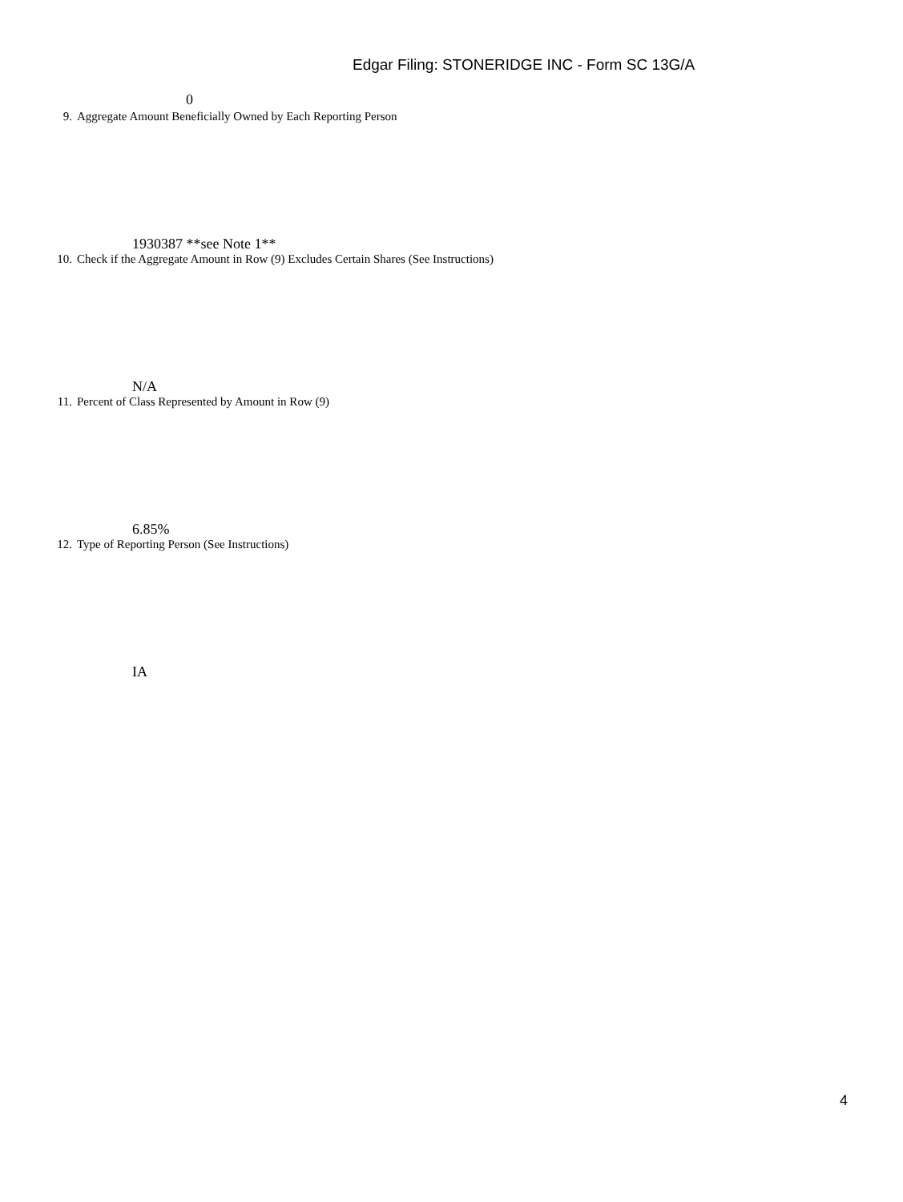Edgar Filing: STONERIDGE INC - Form SC 13G/A
0
9. Aggregate Amount Beneficially Owned by Each Reporting Person
1930387 **see Note 1**
10. Check if the Aggregate Amount in Row (9) Excludes Certain Shares (See Instructions)
N/A
11. Percent of Class Represented by Amount in Row (9)
6.85%
12. Type of Reporting Person (See Instructions)
IA
4